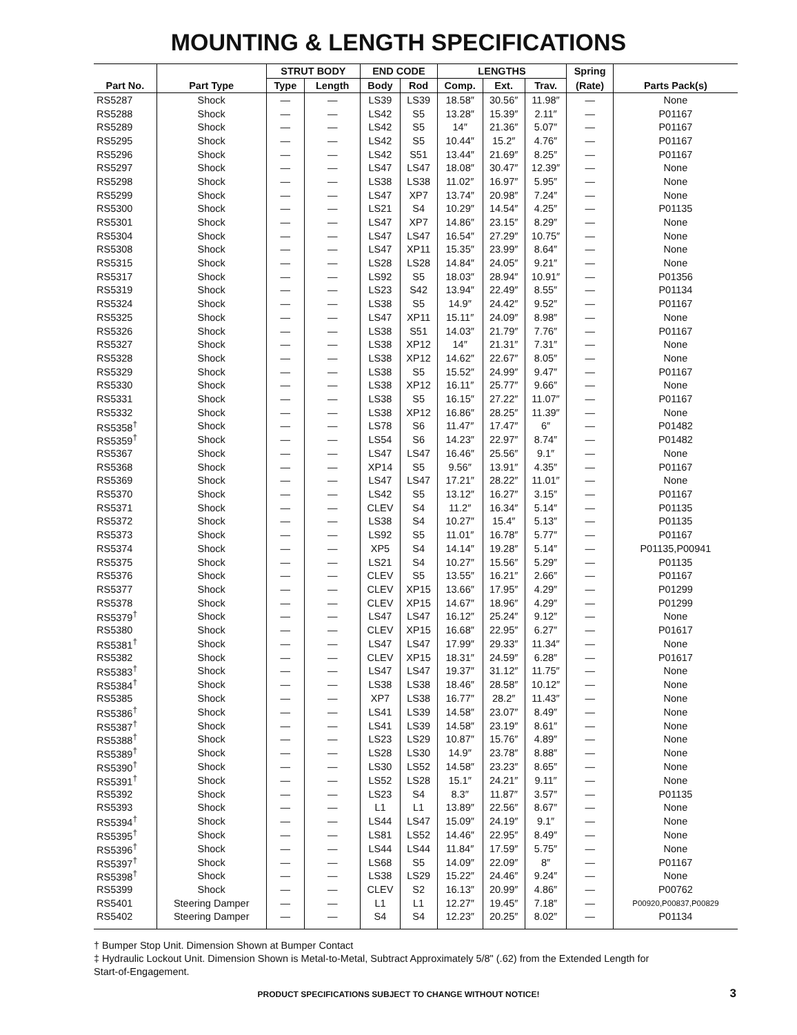MOUNTING & LENGTH SPECIFICATIONS
| | | STRUT BODY | | END CODE | | LENGTHS | | | Spring | |
| --- | --- | --- | --- | --- | --- | --- | --- | --- | --- | --- |
| Part No. | Part Type | Type | Length | Body | Rod | Comp. | Ext. | Trav. | (Rate) | Parts Pack(s) |
| RS5287 | Shock | — | — | LS39 | LS39 | 18.58″ | 30.56″ | 11.98″ | — | None |
| RS5288 | Shock | — | — | LS42 | S5 | 13.28″ | 15.39″ | 2.11″ | — | P01167 |
| RS5289 | Shock | — | — | LS42 | S5 | 14″ | 21.36″ | 5.07″ | — | P01167 |
| RS5295 | Shock | — | — | LS42 | S5 | 10.44″ | 15.2″ | 4.76″ | — | P01167 |
| RS5296 | Shock | — | — | LS42 | S51 | 13.44″ | 21.69″ | 8.25″ | — | P01167 |
| RS5297 | Shock | — | — | LS47 | LS47 | 18.08″ | 30.47″ | 12.39″ | — | None |
| RS5298 | Shock | — | — | LS38 | LS38 | 11.02″ | 16.97″ | 5.95″ | — | None |
| RS5299 | Shock | — | — | LS47 | XP7 | 13.74″ | 20.98″ | 7.24″ | — | None |
| RS5300 | Shock | — | — | LS21 | S4 | 10.29″ | 14.54″ | 4.25″ | — | P01135 |
| RS5301 | Shock | — | — | LS47 | XP7 | 14.86″ | 23.15″ | 8.29″ | — | None |
| RS5304 | Shock | — | — | LS47 | LS47 | 16.54″ | 27.29″ | 10.75″ | — | None |
| RS5308 | Shock | — | — | LS47 | XP11 | 15.35″ | 23.99″ | 8.64″ | — | None |
| RS5315 | Shock | — | — | LS28 | LS28 | 14.84″ | 24.05″ | 9.21″ | — | None |
| RS5317 | Shock | — | — | LS92 | S5 | 18.03″ | 28.94″ | 10.91″ | — | P01356 |
| RS5319 | Shock | — | — | LS23 | S42 | 13.94″ | 22.49″ | 8.55″ | — | P01134 |
| RS5324 | Shock | — | — | LS38 | S5 | 14.9″ | 24.42″ | 9.52″ | — | P01167 |
| RS5325 | Shock | — | — | LS47 | XP11 | 15.11″ | 24.09″ | 8.98″ | — | None |
| RS5326 | Shock | — | — | LS38 | S51 | 14.03″ | 21.79″ | 7.76″ | — | P01167 |
| RS5327 | Shock | — | — | LS38 | XP12 | 14″ | 21.31″ | 7.31″ | — | None |
| RS5328 | Shock | — | — | LS38 | XP12 | 14.62″ | 22.67″ | 8.05″ | — | None |
| RS5329 | Shock | — | — | LS38 | S5 | 15.52″ | 24.99″ | 9.47″ | — | P01167 |
| RS5330 | Shock | — | — | LS38 | XP12 | 16.11″ | 25.77″ | 9.66″ | — | None |
| RS5331 | Shock | — | — | LS38 | S5 | 16.15″ | 27.22″ | 11.07″ | — | P01167 |
| RS5332 | Shock | — | — | LS38 | XP12 | 16.86″ | 28.25″ | 11.39″ | — | None |
| RS5358<sup>†</sup> | Shock | — | — | LS78 | S6 | 11.47″ | 17.47″ | 6″ | — | P01482 |
| RS5359<sup>†</sup> | Shock | — | — | LS54 | S6 | 14.23″ | 22.97″ | 8.74″ | — | P01482 |
| RS5367 | Shock | — | — | LS47 | LS47 | 16.46″ | 25.56″ | 9.1″ | — | None |
| RS5368 | Shock | — | — | XP14 | S5 | 9.56″ | 13.91″ | 4.35″ | — | P01167 |
| RS5369 | Shock | — | — | LS47 | LS47 | 17.21″ | 28.22″ | 11.01″ | — | None |
| RS5370 | Shock | — | — | LS42 | S5 | 13.12″ | 16.27″ | 3.15″ | — | P01167 |
| RS5371 | Shock | — | — | CLEV | S4 | 11.2″ | 16.34″ | 5.14″ | — | P01135 |
| RS5372 | Shock | — | — | LS38 | S4 | 10.27″ | 15.4″ | 5.13″ | — | P01135 |
| RS5373 | Shock | — | — | LS92 | S5 | 11.01″ | 16.78″ | 5.77″ | — | P01167 |
| RS5374 | Shock | — | — | XP5 | S4 | 14.14″ | 19.28″ | 5.14″ | — | P01135,P00941 |
| RS5375 | Shock | — | — | LS21 | S4 | 10.27″ | 15.56″ | 5.29″ | — | P01135 |
| RS5376 | Shock | — | — | CLEV | S5 | 13.55″ | 16.21″ | 2.66″ | — | P01167 |
| RS5377 | Shock | — | — | CLEV | XP15 | 13.66″ | 17.95″ | 4.29″ | — | P01299 |
| RS5378 | Shock | — | — | CLEV | XP15 | 14.67″ | 18.96″ | 4.29″ | — | P01299 |
| RS5379<sup>†</sup> | Shock | — | — | LS47 | LS47 | 16.12″ | 25.24″ | 9.12″ | — | None |
| RS5380 | Shock | — | — | CLEV | XP15 | 16.68″ | 22.95″ | 6.27″ | — | P01617 |
| RS5381<sup>†</sup> | Shock | — | — | LS47 | LS47 | 17.99″ | 29.33″ | 11.34″ | — | None |
| RS5382 | Shock | — | — | CLEV | XP15 | 18.31″ | 24.59″ | 6.28″ | — | P01617 |
| RS5383<sup>†</sup> | Shock | — | — | LS47 | LS47 | 19.37″ | 31.12″ | 11.75″ | — | None |
| RS5384<sup>†</sup> | Shock | — | — | LS38 | LS38 | 18.46″ | 28.58″ | 10.12″ | — | None |
| RS5385 | Shock | — | — | XP7 | LS38 | 16.77″ | 28.2″ | 11.43″ | — | None |
| RS5386<sup>†</sup> | Shock | — | — | LS41 | LS39 | 14.58″ | 23.07″ | 8.49″ | — | None |
| RS5387<sup>†</sup> | Shock | — | — | LS41 | LS39 | 14.58″ | 23.19″ | 8.61″ | — | None |
| RS5388<sup>†</sup> | Shock | — | — | LS23 | LS29 | 10.87″ | 15.76″ | 4.89″ | — | None |
| RS5389<sup>†</sup> | Shock | — | — | LS28 | LS30 | 14.9″ | 23.78″ | 8.88″ | — | None |
| RS5390<sup>†</sup> | Shock | — | — | LS30 | LS52 | 14.58″ | 23.23″ | 8.65″ | — | None |
| RS5391<sup>†</sup> | Shock | — | — | LS52 | LS28 | 15.1″ | 24.21″ | 9.11″ | — | None |
| RS5392 | Shock | — | — | LS23 | S4 | 8.3″ | 11.87″ | 3.57″ | — | P01135 |
| RS5393 | Shock | — | — | L1 | L1 | 13.89″ | 22.56″ | 8.67″ | — | None |
| RS5394<sup>†</sup> | Shock | — | — | LS44 | LS47 | 15.09″ | 24.19″ | 9.1″ | — | None |
| RS5395<sup>†</sup> | Shock | — | — | LS81 | LS52 | 14.46″ | 22.95″ | 8.49″ | — | None |
| RS5396<sup>†</sup> | Shock | — | — | LS44 | LS44 | 11.84″ | 17.59″ | 5.75″ | — | None |
| RS5397<sup>†</sup> | Shock | — | — | LS68 | S5 | 14.09″ | 22.09″ | 8″ | — | P01167 |
| RS5398<sup>†</sup> | Shock | — | — | LS38 | LS29 | 15.22″ | 24.46″ | 9.24″ | — | None |
| RS5399 | Shock | — | — | CLEV | S2 | 16.13″ | 20.99″ | 4.86″ | — | P00762 |
| RS5401 | Steering Damper | — | — | L1 | L1 | 12.27″ | 19.45″ | 7.18″ | — | P00920,P00837,P00829 |
| RS5402 | Steering Damper | — | — | S4 | S4 | 12.23″ | 20.25″ | 8.02″ | — | P01134 |
† Bumper Stop Unit. Dimension Shown at Bumper Contact
‡ Hydraulic Lockout Unit. Dimension Shown is Metal-to-Metal, Subtract Approximately 5/8" (.62) from the Extended Length for
Start-of-Engagement.
PRODUCT SPECIFICATIONS SUBJECT TO CHANGE WITHOUT NOTICE! 3